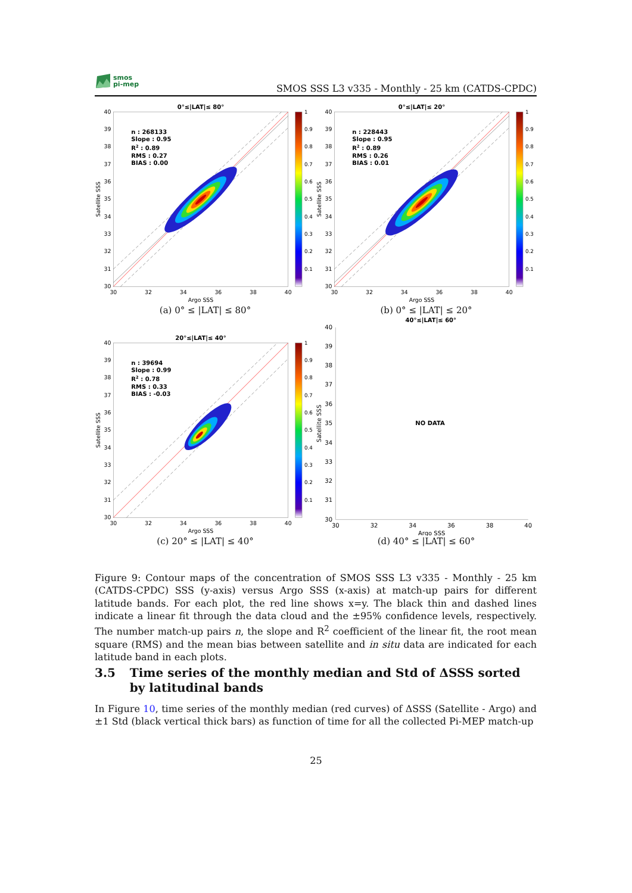smos
pi-mep
SMOS SSS L3 v335 - Monthly - 25 km (CATDS-CPDC)
0°≤|LAT|≤ 80°
n : 268133
Slope : 0.95
R2 : 0.89
RMS : 0.27
BIAS : 0.00
1
0.9
0.8
0.7
0.6
0.5
0.4
0.3
0.2
0.1
40
39
38
37
36
35
34
33
32
31
30
30
32
34
36
38
40
Argo SSS
Satellite SSS
(a) 0° ≤ |LAT| ≤ 80°
0°≤|LAT|≤ 20°
n : 228443
Slope : 0.95
R2 : 0.89
RMS : 0.26
BIAS : 0.01
1
0.9
0.8
0.7
0.6
0.5
0.4
0.3
0.2
0.1
40
39
38
37
36
35
34
33
32
31
30
30
32
34
36
38
40
Argo SSS
Satellite SSS
(b) 0° ≤ |LAT| ≤ 20°
20°≤|LAT|≤ 40°
n : 39694
Slope : 0.99
R2 : 0.78
RMS : 0.33
BIAS : -0.03
1
0.9
0.8
0.7
0.6
0.5
0.4
0.3
0.2
0.1
40
39
38
37
36
35
34
33
32
31
30
30
32
34
36
38
40
Argo SSS
Satellite SSS
(c) 20° ≤ |LAT| ≤ 40°
40°≤|LAT|≤ 60°
NO DATA
40
39
38
37
36
35
34
33
32
31
30
30
32
34
36
38
40
Argo SSS
Satellite SSS
(d) 40° ≤ |LAT| ≤ 60°
Figure 9: Contour maps of the concentration of SMOS SSS L3 v335 - Monthly - 25 km (CATDS-CPDC) SSS (y-axis) versus Argo SSS (x-axis) at match-up pairs for different latitude bands. For each plot, the red line shows x=y. The black thin and dashed lines indicate a linear fit through the data cloud and the ±95% confidence levels, respectively. The number match-up pairs n, the slope and R<sup>2</sup> coefficient of the linear fit, the root mean square (RMS) and the mean bias between satellite and in situ data are indicated for each latitude band in each plots.
3.5 Time series of the monthly median and Std of ΔSSS sorted by latitudinal bands
In Figure 10, time series of the monthly median (red curves) of ΔSSS (Satellite - Argo) and ±1 Std (black vertical thick bars) as function of time for all the collected Pi-MEP match-up
25